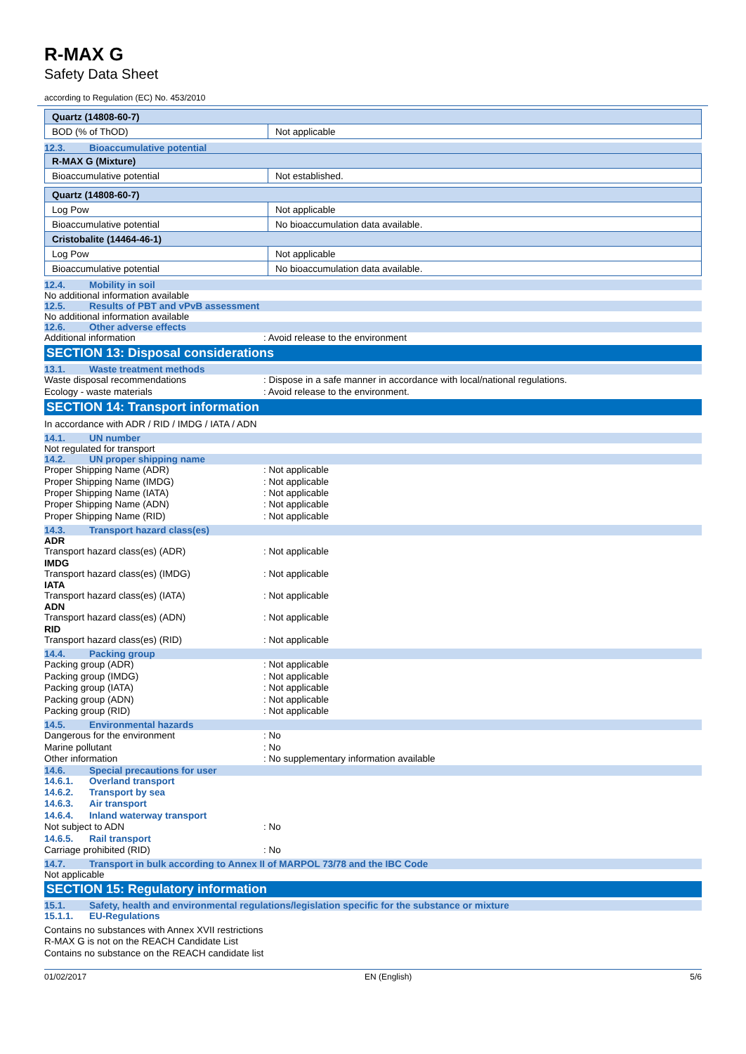R-MAX G
Safety Data Sheet
according to Regulation (EC) No. 453/2010
| Quartz (14808-60-7) | |
| BOD (% of ThOD) | Not applicable |
12.3. Bioaccumulative potential
| R-MAX G (Mixture) | |
| Bioaccumulative potential | Not established. |
| Quartz (14808-60-7) | |
| Log Pow | Not applicable |
| Bioaccumulative potential | No bioaccumulation data available. |
| Cristobalite (14464-46-1) | |
| Log Pow | Not applicable |
| Bioaccumulative potential | No bioaccumulation data available. |
12.4. Mobility in soil
No additional information available
12.5. Results of PBT and vPvB assessment
No additional information available
12.6. Other adverse effects
Additional information : Avoid release to the environment
SECTION 13: Disposal considerations
13.1. Waste treatment methods
Waste disposal recommendations : Dispose in a safe manner in accordance with local/national regulations.
Ecology - waste materials : Avoid release to the environment.
SECTION 14: Transport information
In accordance with ADR / RID / IMDG / IATA / ADN
14.1. UN number
Not regulated for transport
14.2. UN proper shipping name
Proper Shipping Name (ADR) : Not applicable
Proper Shipping Name (IMDG) : Not applicable
Proper Shipping Name (IATA) : Not applicable
Proper Shipping Name (ADN) : Not applicable
Proper Shipping Name (RID) : Not applicable
14.3. Transport hazard class(es)
ADR
Transport hazard class(es) (ADR) : Not applicable
IMDG
Transport hazard class(es) (IMDG) : Not applicable
IATA
Transport hazard class(es) (IATA) : Not applicable
ADN
Transport hazard class(es) (ADN) : Not applicable
RID
Transport hazard class(es) (RID) : Not applicable
14.4. Packing group
Packing group (ADR) : Not applicable
Packing group (IMDG) : Not applicable
Packing group (IATA) : Not applicable
Packing group (ADN) : Not applicable
Packing group (RID) : Not applicable
14.5. Environmental hazards
Dangerous for the environment : No
Marine pollutant : No
Other information : No supplementary information available
14.6. Special precautions for user
14.6.1. Overland transport
14.6.2. Transport by sea
14.6.3. Air transport
14.6.4. Inland waterway transport
Not subject to ADN : No
14.6.5. Rail transport
Carriage prohibited (RID) : No
14.7. Transport in bulk according to Annex II of MARPOL 73/78 and the IBC Code
Not applicable
SECTION 15: Regulatory information
15.1. Safety, health and environmental regulations/legislation specific for the substance or mixture
15.1.1. EU-Regulations
Contains no substances with Annex XVII restrictions
R-MAX G is not on the REACH Candidate List
Contains no substance on the REACH candidate list
01/02/2017 EN (English) 5/6